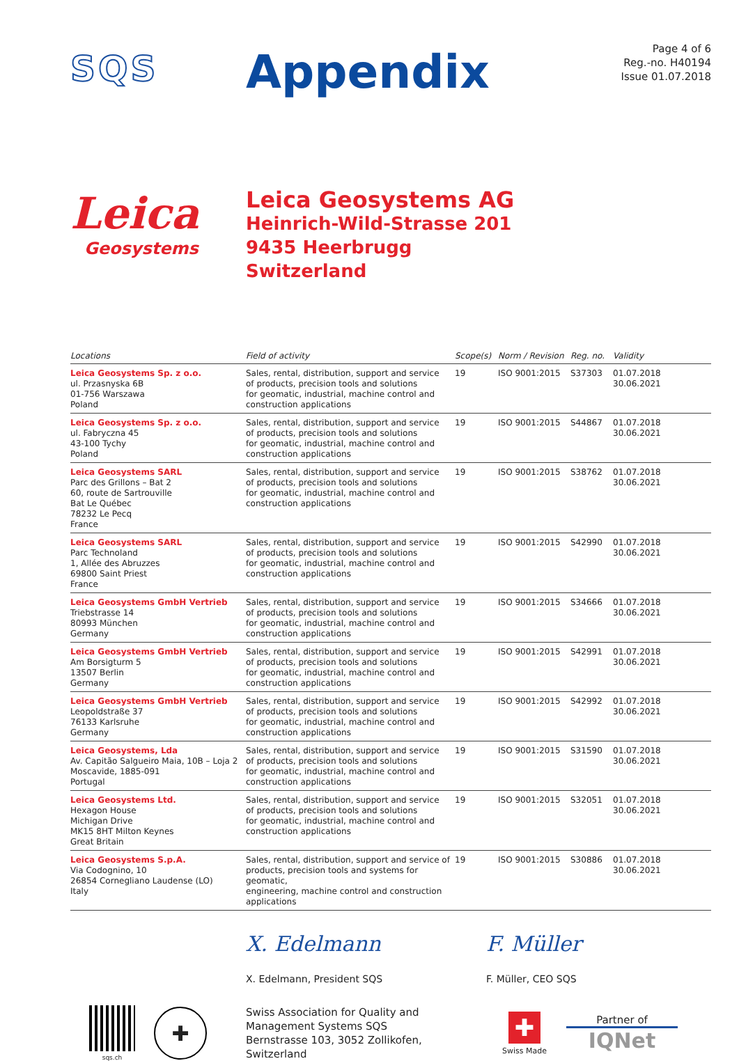SQS
Appendix
Page 4 of 6
Reg.-no. H40194
Issue 01.07.2018
Leica
Geosystems
Leica Geosystems AG
Heinrich-Wild-Strasse 201
9435 Heerbrugg
Switzerland
| Locations | Field of activity | Scope(s) | Norm / Revision | Reg. no. | Validity |
| --- | --- | --- | --- | --- | --- |
| Leica Geosystems Sp. z o.o. ul. Przasnyska 6B 01-756 Warszawa Poland | Sales, rental, distribution, support and service of products, precision tools and solutions for geomatic, industrial, machine control and construction applications | 19 | ISO 9001:2015 | S37303 | 01.07.2018 30.06.2021 |
| Leica Geosystems Sp. z o.o. ul. Fabryczna 45 43-100 Tychy Poland | Sales, rental, distribution, support and service of products, precision tools and solutions for geomatic, industrial, machine control and construction applications | 19 | ISO 9001:2015 | S44867 | 01.07.2018 30.06.2021 |
| Leica Geosystems SARL Parc des Grillons – Bat 2 60, route de Sartrouville Bat Le Québec 78232 Le Pecq France | Sales, rental, distribution, support and service of products, precision tools and solutions for geomatic, industrial, machine control and construction applications | 19 | ISO 9001:2015 | S38762 | 01.07.2018 30.06.2021 |
| Leica Geosystems SARL Parc Technoland 1, Allée des Abruzzes 69800 Saint Priest France | Sales, rental, distribution, support and service of products, precision tools and solutions for geomatic, industrial, machine control and construction applications | 19 | ISO 9001:2015 | S42990 | 01.07.2018 30.06.2021 |
| Leica Geosystems GmbH Vertrieb Triebstrasse 14 80993 München Germany | Sales, rental, distribution, support and service of products, precision tools and solutions for geomatic, industrial, machine control and construction applications | 19 | ISO 9001:2015 | S34666 | 01.07.2018 30.06.2021 |
| Leica Geosystems GmbH Vertrieb Am Borsigturm 5 13507 Berlin Germany | Sales, rental, distribution, support and service of products, precision tools and solutions for geomatic, industrial, machine control and construction applications | 19 | ISO 9001:2015 | S42991 | 01.07.2018 30.06.2021 |
| Leica Geosystems GmbH Vertrieb Leopoldstraße 37 76133 Karlsruhe Germany | Sales, rental, distribution, support and service of products, precision tools and solutions for geomatic, industrial, machine control and construction applications | 19 | ISO 9001:2015 | S42992 | 01.07.2018 30.06.2021 |
| Leica Geosystems, Lda Av. Capitão Salgueiro Maia, 10B – Loja 2 Moscavide, 1885-091 Portugal | Sales, rental, distribution, support and service of products, precision tools and solutions for geomatic, industrial, machine control and construction applications | 19 | ISO 9001:2015 | S31590 | 01.07.2018 30.06.2021 |
| Leica Geosystems Ltd. Hexagon House Michigan Drive MK15 8HT Milton Keynes Great Britain | Sales, rental, distribution, support and service of products, precision tools and solutions for geomatic, industrial, machine control and construction applications | 19 | ISO 9001:2015 | S32051 | 01.07.2018 30.06.2021 |
| Leica Geosystems S.p.A. Via Codognino, 10 26854 Cornegliano Laudense (LO) Italy | Sales, rental, distribution, support and service of products, precision tools and systems for geomatic, engineering, machine control and construction applications | 19 | ISO 9001:2015 | S30886 | 01.07.2018 30.06.2021 |
X. Edelmann
X. Edelmann, President SQS
F. Müller
F. Müller, CEO SQS
sqs.ch
✚
Swiss Association for Quality and
Management Systems SQS
Bernstrasse 103, 3052 Zollikofen, Switzerland
✚
Swiss Made
Partner of
IQNet